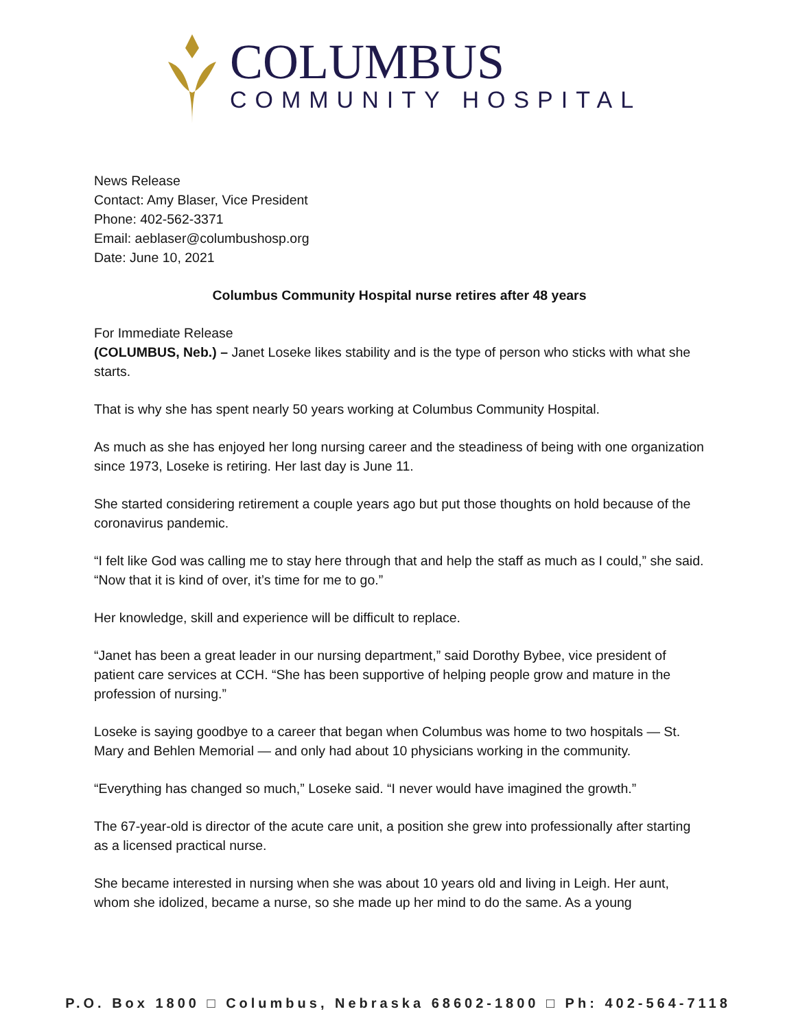COLUMBUS
COMMUNITY HOSPITAL
News Release
Contact: Amy Blaser, Vice President
Phone: 402-562-3371
Email: aeblaser@columbushosp.org
Date: June 10, 2021
Columbus Community Hospital nurse retires after 48 years
For Immediate Release
(COLUMBUS, Neb.) – Janet Loseke likes stability and is the type of person who sticks with what she starts.
That is why she has spent nearly 50 years working at Columbus Community Hospital.
As much as she has enjoyed her long nursing career and the steadiness of being with one organization since 1973, Loseke is retiring. Her last day is June 11.
She started considering retirement a couple years ago but put those thoughts on hold because of the coronavirus pandemic.
“I felt like God was calling me to stay here through that and help the staff as much as I could,” she said. “Now that it is kind of over, it’s time for me to go.”
Her knowledge, skill and experience will be difficult to replace.
“Janet has been a great leader in our nursing department,” said Dorothy Bybee, vice president of patient care services at CCH. “She has been supportive of helping people grow and mature in the profession of nursing.”
Loseke is saying goodbye to a career that began when Columbus was home to two hospitals — St. Mary and Behlen Memorial — and only had about 10 physicians working in the community.
“Everything has changed so much,” Loseke said. “I never would have imagined the growth.”
The 67-year-old is director of the acute care unit, a position she grew into professionally after starting as a licensed practical nurse.
She became interested in nursing when she was about 10 years old and living in Leigh. Her aunt, whom she idolized, became a nurse, so she made up her mind to do the same. As a young
P.O. Box 1800 □ Columbus, Nebraska 68602-1800 □ Ph: 402-564-7118